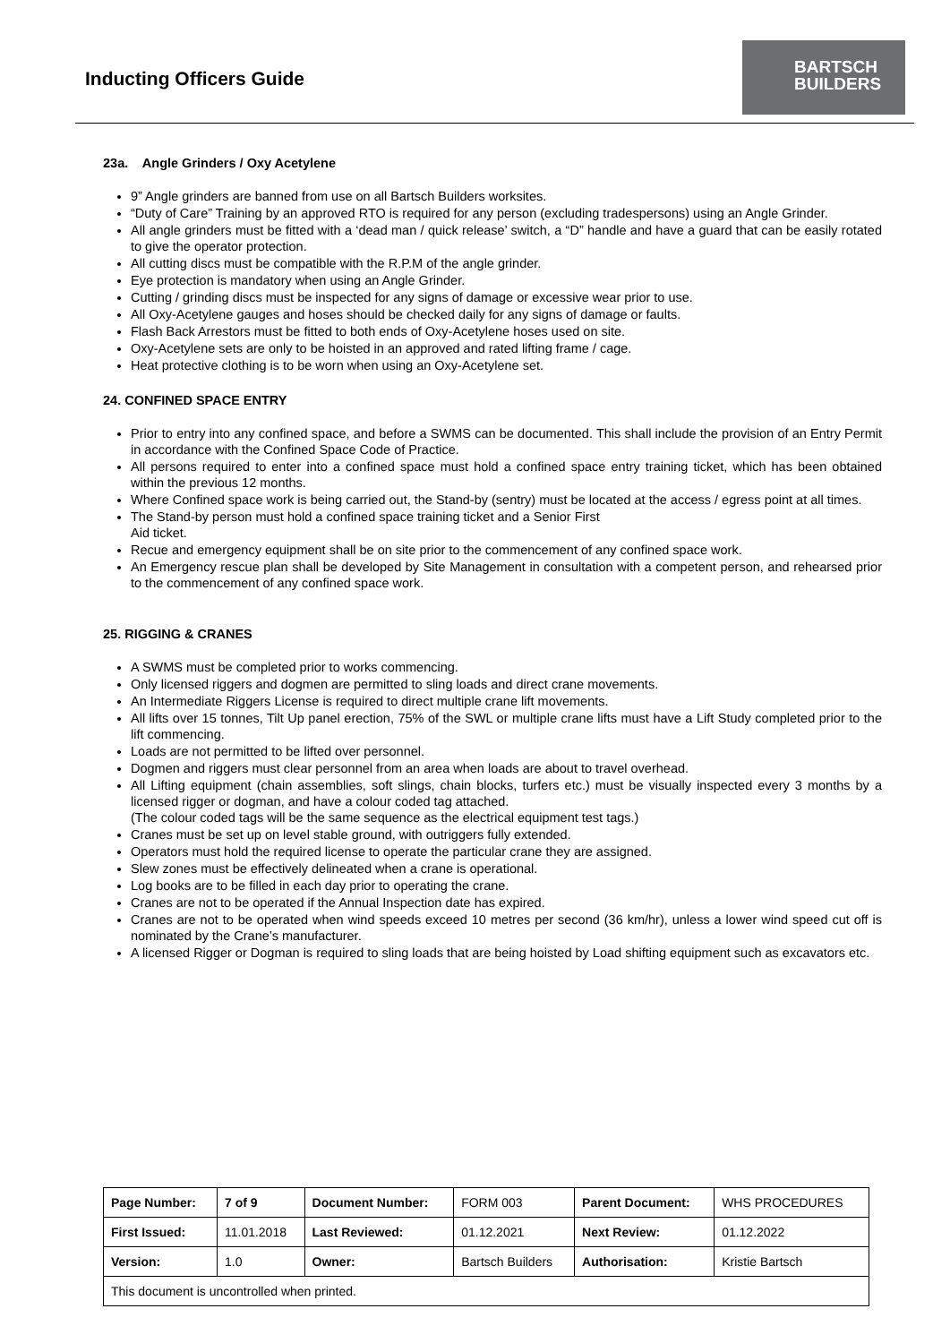Inducting Officers Guide
BARTSCH
BUILDERS
23a. Angle Grinders / Oxy Acetylene
9” Angle grinders are banned from use on all Bartsch Builders worksites.
“Duty of Care” Training by an approved RTO is required for any person (excluding tradespersons) using an Angle Grinder.
All angle grinders must be fitted with a ‘dead man / quick release’ switch, a “D” handle and have a guard that can be easily rotated to give the operator protection.
All cutting discs must be compatible with the R.P.M of the angle grinder.
Eye protection is mandatory when using an Angle Grinder.
Cutting / grinding discs must be inspected for any signs of damage or excessive wear prior to use.
All Oxy-Acetylene gauges and hoses should be checked daily for any signs of damage or faults.
Flash Back Arrestors must be fitted to both ends of Oxy-Acetylene hoses used on site.
Oxy-Acetylene sets are only to be hoisted in an approved and rated lifting frame / cage.
Heat protective clothing is to be worn when using an Oxy-Acetylene set.
24. CONFINED SPACE ENTRY
Prior to entry into any confined space, and before a SWMS can be documented. This shall include the provision of an Entry Permit in accordance with the Confined Space Code of Practice.
All persons required to enter into a confined space must hold a confined space entry training ticket, which has been obtained within the previous 12 months.
Where Confined space work is being carried out, the Stand-by (sentry) must be located at the access / egress point at all times.
The Stand-by person must hold a confined space training ticket and a Senior First
Aid ticket.
Recue and emergency equipment shall be on site prior to the commencement of any confined space work.
An Emergency rescue plan shall be developed by Site Management in consultation with a competent person, and rehearsed prior to the commencement of any confined space work.
25. RIGGING & CRANES
A SWMS must be completed prior to works commencing.
Only licensed riggers and dogmen are permitted to sling loads and direct crane movements.
An Intermediate Riggers License is required to direct multiple crane lift movements.
All lifts over 15 tonnes, Tilt Up panel erection, 75% of the SWL or multiple crane lifts must have a Lift Study completed prior to the lift commencing.
Loads are not permitted to be lifted over personnel.
Dogmen and riggers must clear personnel from an area when loads are about to travel overhead.
All Lifting equipment (chain assemblies, soft slings, chain blocks, turfers etc.) must be visually inspected every 3 months by a licensed rigger or dogman, and have a colour coded tag attached.
(The colour coded tags will be the same sequence as the electrical equipment test tags.)
Cranes must be set up on level stable ground, with outriggers fully extended.
Operators must hold the required license to operate the particular crane they are assigned.
Slew zones must be effectively delineated when a crane is operational.
Log books are to be filled in each day prior to operating the crane.
Cranes are not to be operated if the Annual Inspection date has expired.
Cranes are not to be operated when wind speeds exceed 10 metres per second (36 km/hr), unless a lower wind speed cut off is nominated by the Crane’s manufacturer.
A licensed Rigger or Dogman is required to sling loads that are being hoisted by Load shifting equipment such as excavators etc.
| Page Number: | 7 of 9 | Document Number: | FORM 003 | Parent Document: | WHS PROCEDURES |
| First Issued: | 11.01.2018 | Last Reviewed: | 01.12.2021 | Next Review: | 01.12.2022 |
| Version: | 1.0 | Owner: | Bartsch Builders | Authorisation: | Kristie Bartsch |
| This document is uncontrolled when printed. | | | | | |